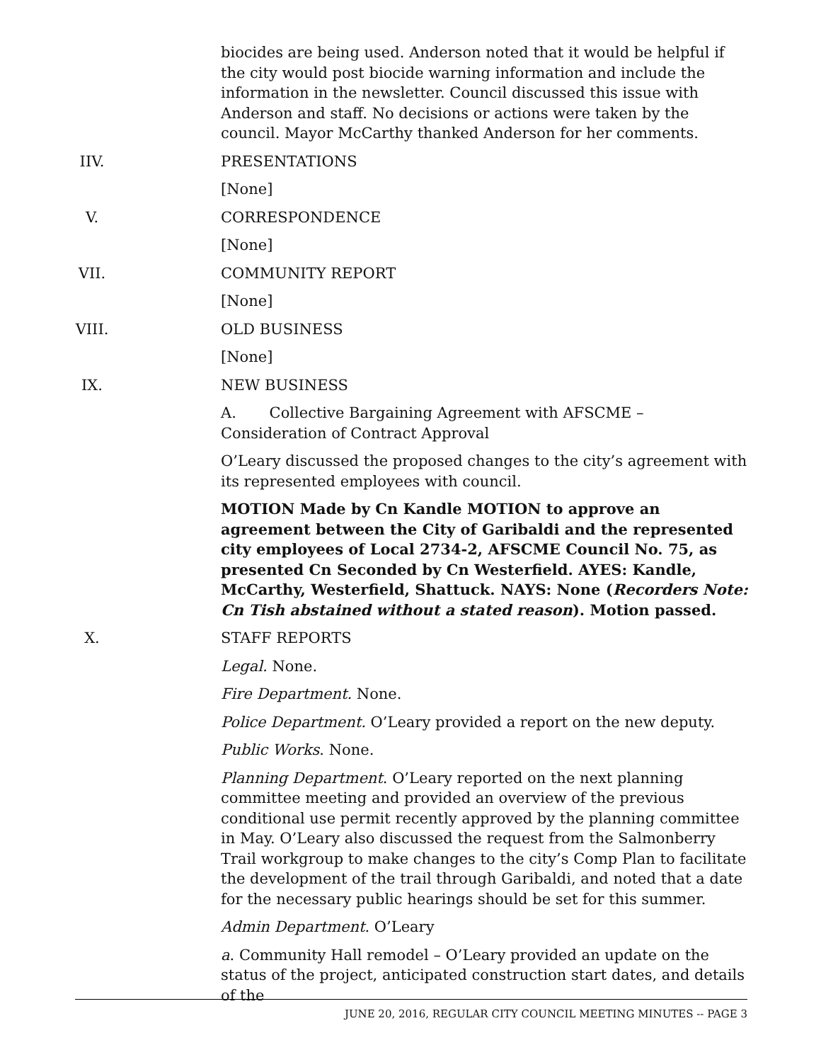biocides are being used. Anderson noted that it would be helpful if the city would post biocide warning information and include the information in the newsletter. Council discussed this issue with Anderson and staff. No decisions or actions were taken by the council. Mayor McCarthy thanked Anderson for her comments.
IIV. PRESENTATIONS
[None]
V. CORRESPONDENCE
[None]
VII. COMMUNITY REPORT
[None]
VIII. OLD BUSINESS
[None]
IX. NEW BUSINESS
A. Collective Bargaining Agreement with AFSCME – Consideration of Contract Approval
O’Leary discussed the proposed changes to the city’s agreement with its represented employees with council.
MOTION Made by Cn Kandle MOTION to approve an agreement between the City of Garibaldi and the represented city employees of Local 2734-2, AFSCME Council No. 75, as presented Cn Seconded by Cn Westerfield. AYES: Kandle, McCarthy, Westerfield, Shattuck. NAYS: None (Recorders Note: Cn Tish abstained without a stated reason). Motion passed.
X. STAFF REPORTS
Legal. None.
Fire Department. None.
Police Department. O’Leary provided a report on the new deputy.
Public Works. None.
Planning Department. O’Leary reported on the next planning committee meeting and provided an overview of the previous conditional use permit recently approved by the planning committee in May. O’Leary also discussed the request from the Salmonberry Trail workgroup to make changes to the city’s Comp Plan to facilitate the development of the trail through Garibaldi, and noted that a date for the necessary public hearings should be set for this summer.
Admin Department. O’Leary
a. Community Hall remodel – O’Leary provided an update on the status of the project, anticipated construction start dates, and details of the
JUNE 20, 2016, REGULAR CITY COUNCIL MEETING MINUTES -- PAGE 3